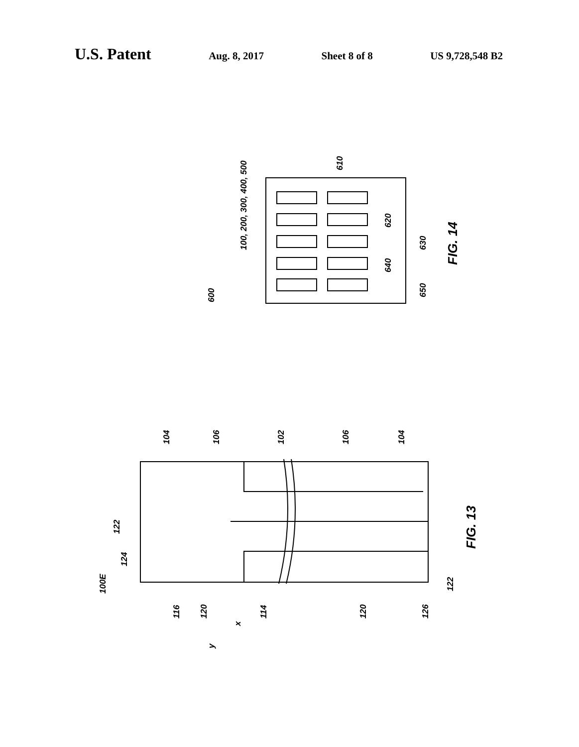U.S. Patent Aug. 8, 2017 Sheet 8 of 8 US 9,728,548 B2
100, 200, 300, 400, 500
610
620
630
640
650
600
FIG. 14
104
106
102
106
104
122
124
100E
116
120
114
120
126
122
FIG. 13
y
x